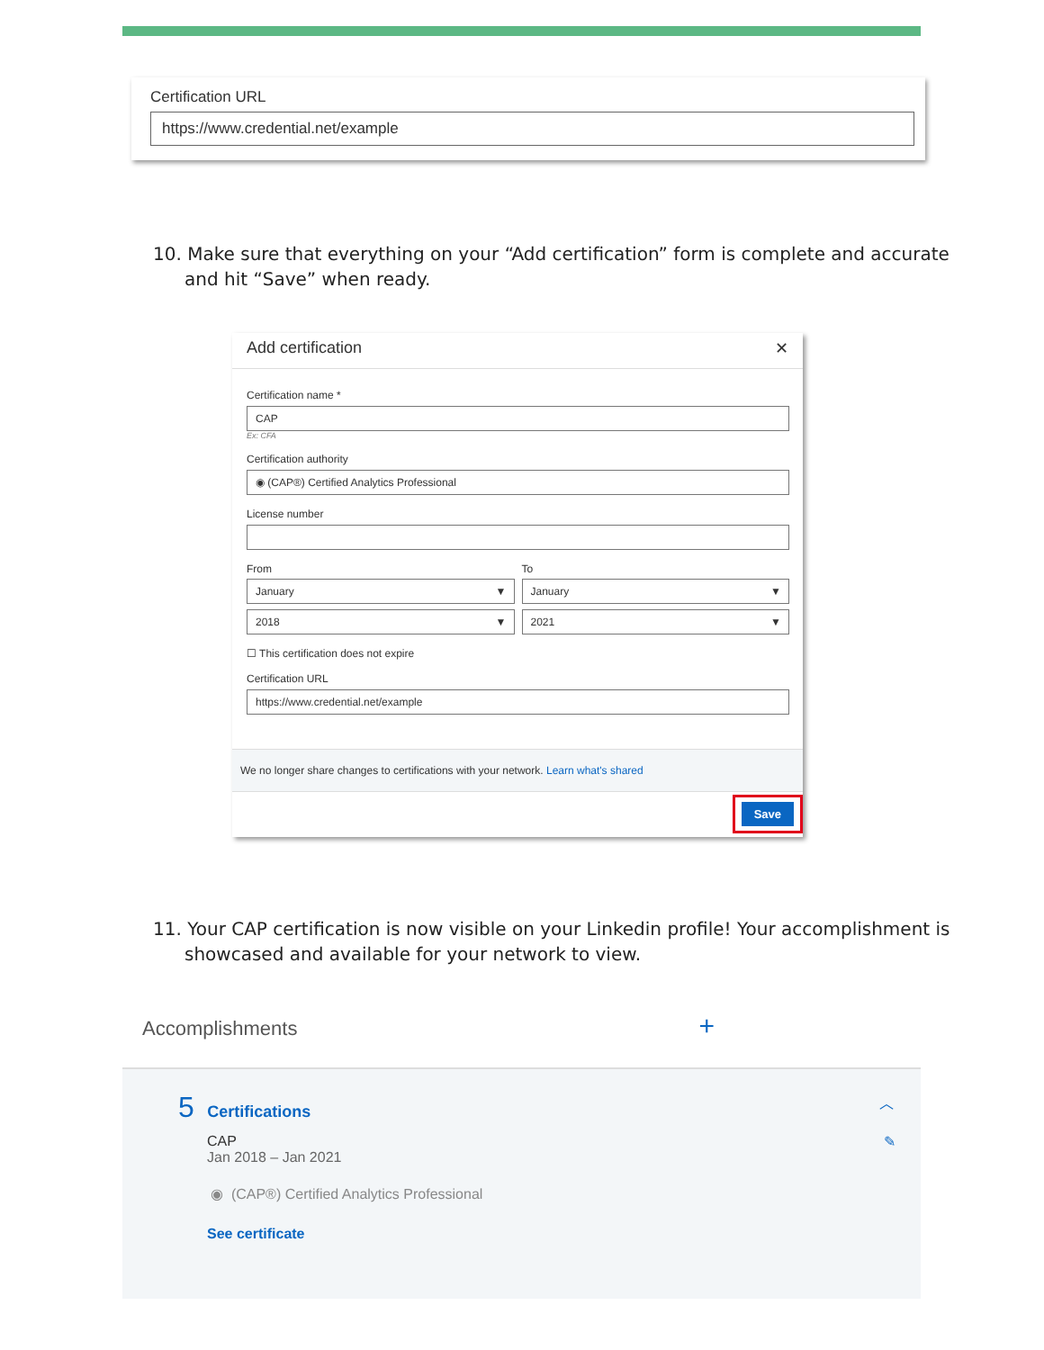Certification URL
https://www.credential.net/example
10. Make sure that everything on your “Add certification” form is complete and accurate and hit “Save” when ready.
Add certification ✕
Certification name *
CAP
Ex: CFA
Certification authority
◉ (CAP®) Certified Analytics Professional
License number
From To
January ▼ January ▼
2018 ▼ 2021 ▼
☐ This certification does not expire
Certification URL
https://www.credential.net/example
We no longer share changes to certifications with your network. Learn what's shared
Save
11. Your CAP certification is now visible on your Linkedin profile! Your accomplishment is showcased and available for your network to view.
Accomplishments +
5 Certifications ︿
CAP ✎
Jan 2018 – Jan 2021
◉ (CAP®) Certified Analytics Professional
See certificate